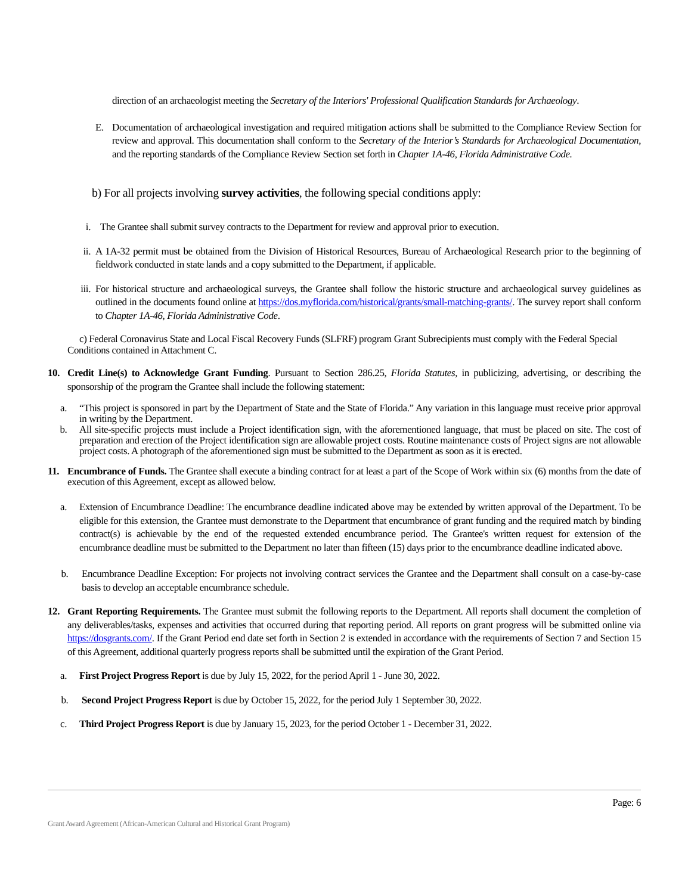direction of an archaeologist meeting the Secretary of the Interiors' Professional Qualification Standards for Archaeology.
E. Documentation of archaeological investigation and required mitigation actions shall be submitted to the Compliance Review Section for review and approval. This documentation shall conform to the Secretary of the Interior’s Standards for Archaeological Documentation, and the reporting standards of the Compliance Review Section set forth in Chapter 1A-46, Florida Administrative Code.
b) For all projects involving survey activities, the following special conditions apply:
i. The Grantee shall submit survey contracts to the Department for review and approval prior to execution.
ii. A 1A-32 permit must be obtained from the Division of Historical Resources, Bureau of Archaeological Research prior to the beginning of fieldwork conducted in state lands and a copy submitted to the Department, if applicable.
iii. For historical structure and archaeological surveys, the Grantee shall follow the historic structure and archaeological survey guidelines as outlined in the documents found online at https://dos.myflorida.com/historical/grants/small-matching-grants/. The survey report shall conform to Chapter 1A-46, Florida Administrative Code.
c) Federal Coronavirus State and Local Fiscal Recovery Funds (SLFRF) program Grant Subrecipients must comply with the Federal Special Conditions contained in Attachment C.
10. Credit Line(s) to Acknowledge Grant Funding. Pursuant to Section 286.25, Florida Statutes, in publicizing, advertising, or describing the sponsorship of the program the Grantee shall include the following statement:
a. “This project is sponsored in part by the Department of State and the State of Florida.” Any variation in this language must receive prior approval in writing by the Department.
b. All site-specific projects must include a Project identification sign, with the aforementioned language, that must be placed on site. The cost of preparation and erection of the Project identification sign are allowable project costs. Routine maintenance costs of Project signs are not allowable project costs. A photograph of the aforementioned sign must be submitted to the Department as soon as it is erected.
11. Encumbrance of Funds. The Grantee shall execute a binding contract for at least a part of the Scope of Work within six (6) months from the date of execution of this Agreement, except as allowed below.
a. Extension of Encumbrance Deadline: The encumbrance deadline indicated above may be extended by written approval of the Department. To be eligible for this extension, the Grantee must demonstrate to the Department that encumbrance of grant funding and the required match by binding contract(s) is achievable by the end of the requested extended encumbrance period. The Grantee's written request for extension of the encumbrance deadline must be submitted to the Department no later than fifteen (15) days prior to the encumbrance deadline indicated above.
b. Encumbrance Deadline Exception: For projects not involving contract services the Grantee and the Department shall consult on a case-by-case basis to develop an acceptable encumbrance schedule.
12. Grant Reporting Requirements. The Grantee must submit the following reports to the Department. All reports shall document the completion of any deliverables/tasks, expenses and activities that occurred during that reporting period. All reports on grant progress will be submitted online via https://dosgrants.com/. If the Grant Period end date set forth in Section 2 is extended in accordance with the requirements of Section 7 and Section 15 of this Agreement, additional quarterly progress reports shall be submitted until the expiration of the Grant Period.
a. First Project Progress Report is due by July 15, 2022, for the period April 1 - June 30, 2022.
b. Second Project Progress Report is due by October 15, 2022, for the period July 1 September 30, 2022.
c. Third Project Progress Report is due by January 15, 2023, for the period October 1 - December 31, 2022.
Page: 6
Grant Award Agreement (African-American Cultural and Historical Grant Program)